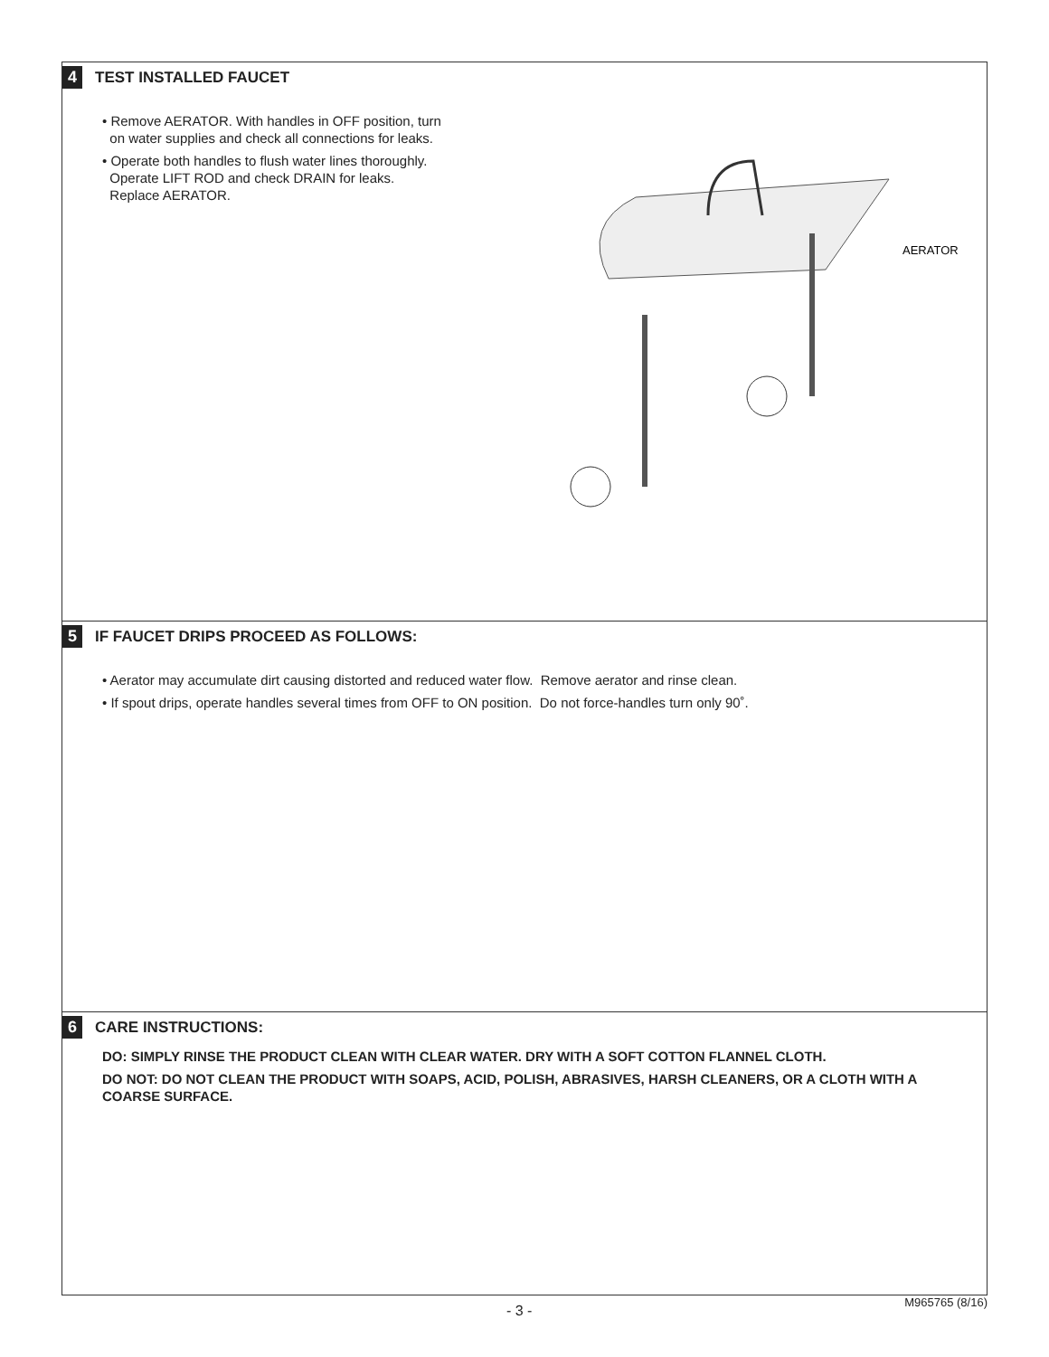4 TEST INSTALLED FAUCET
• Remove AERATOR. With handles in OFF position, turn
on water supplies and check all connections for leaks.
• Operate both handles to flush water lines thoroughly.
Operate LIFT ROD and check DRAIN for leaks.
Replace AERATOR.
AERATOR
5 IF FAUCET DRIPS PROCEED AS FOLLOWS:
• Aerator may accumulate dirt causing distorted and reduced water flow. Remove aerator and rinse clean.
• If spout drips, operate handles several times from OFF to ON position. Do not force-handles turn only 90˚.
6 CARE INSTRUCTIONS:
DO: SIMPLY RINSE THE PRODUCT CLEAN WITH CLEAR WATER. DRY WITH A SOFT COTTON FLANNEL CLOTH.
DO NOT: DO NOT CLEAN THE PRODUCT WITH SOAPS, ACID, POLISH, ABRASIVES, HARSH CLEANERS, OR A CLOTH WITH A COARSE SURFACE.
- 3 -
M965765 (8/16)